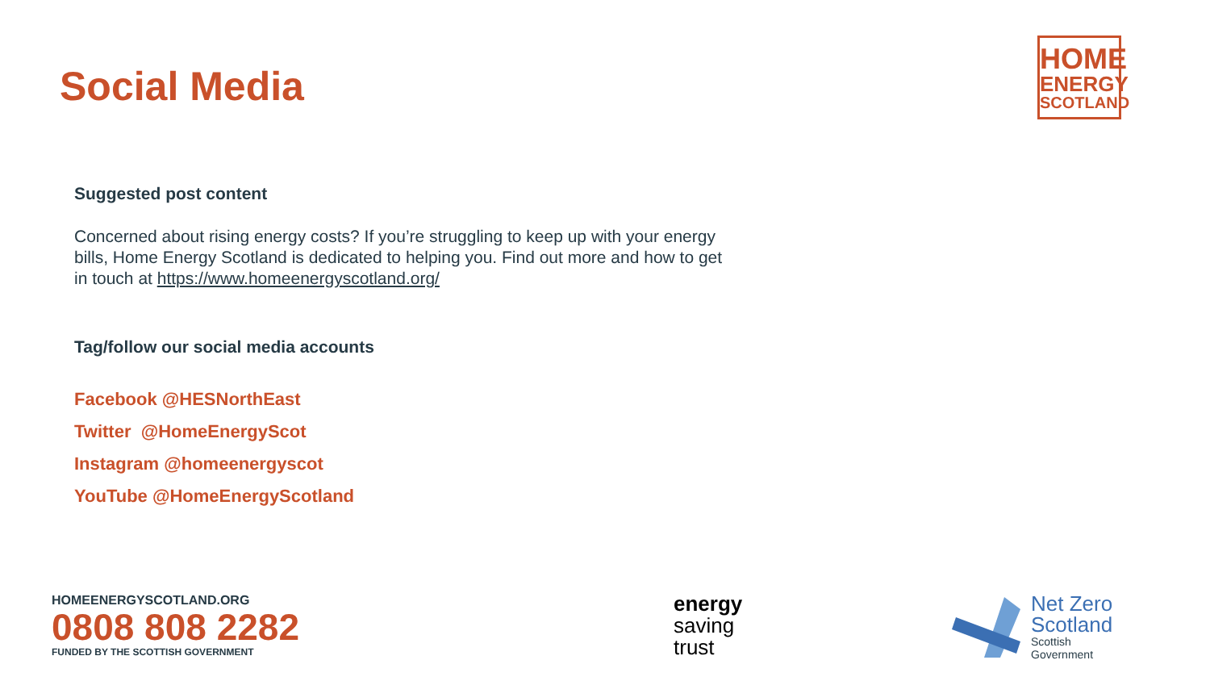Social Media
HOME
ENERGY
SCOTLAND
Suggested post content
Concerned about rising energy costs? If you’re struggling to keep up with your energy bills, Home Energy Scotland is dedicated to helping you. Find out more and how to get in touch at https://www.homeenergyscotland.org/
Tag/follow our social media accounts
Facebook @HESNorthEast
Twitter @HomeEnergyScot
Instagram @homeenergyscot
YouTube @HomeEnergyScotland
HOMEENERGYSCOTLAND.ORG
0808 808 2282
FUNDED BY THE SCOTTISH GOVERNMENT
energy
saving
trust
Net Zero
Scotland
Scottish
Government